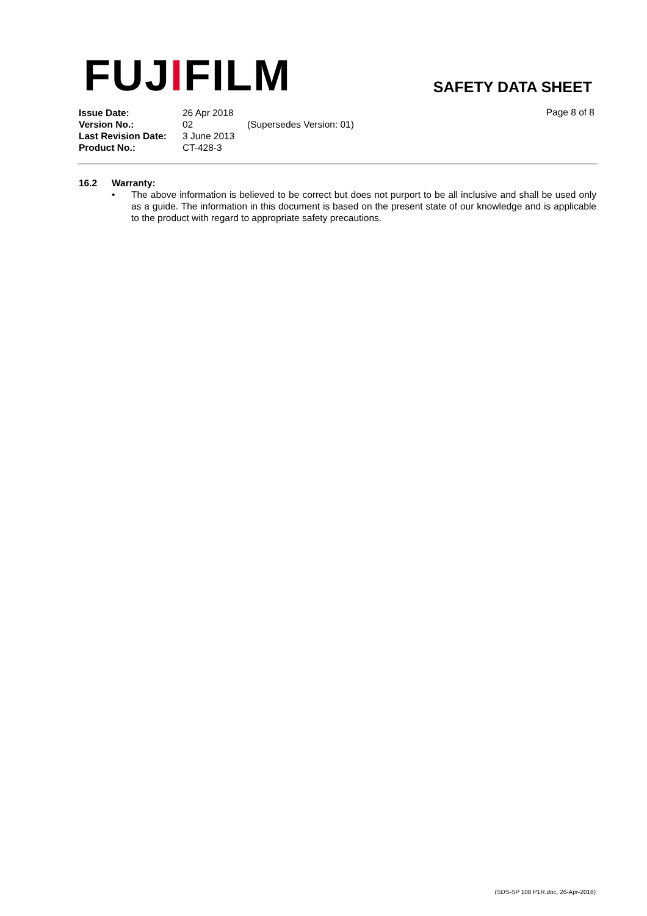FUJIFILM SAFETY DATA SHEET
| Issue Date: | 26 Apr 2018 | |
| Version No.: | 02 | (Supersedes Version: 01) |
| Last Revision Date: | 3 June 2013 | |
| Product No.: | CT-428-3 | |
Page 8 of 8
16.2 Warranty:
• The above information is believed to be correct but does not purport to be all inclusive and shall be used only as a guide. The information in this document is based on the present state of our knowledge and is applicable to the product with regard to appropriate safety precautions.
(SDS-SP 108 P1R.doc, 26-Apr-2018)